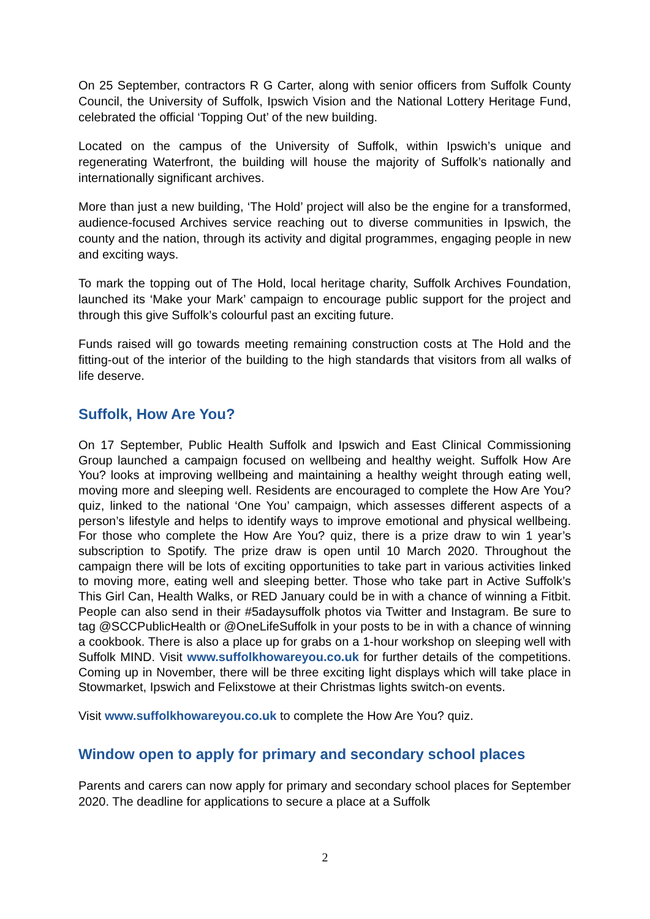On 25 September, contractors R G Carter, along with senior officers from Suffolk County Council, the University of Suffolk, Ipswich Vision and the National Lottery Heritage Fund, celebrated the official ‘Topping Out’ of the new building.
Located on the campus of the University of Suffolk, within Ipswich’s unique and regenerating Waterfront, the building will house the majority of Suffolk’s nationally and internationally significant archives.
More than just a new building, ‘The Hold’ project will also be the engine for a transformed, audience-focused Archives service reaching out to diverse communities in Ipswich, the county and the nation, through its activity and digital programmes, engaging people in new and exciting ways.
To mark the topping out of The Hold, local heritage charity, Suffolk Archives Foundation, launched its ‘Make your Mark’ campaign to encourage public support for the project and through this give Suffolk’s colourful past an exciting future.
Funds raised will go towards meeting remaining construction costs at The Hold and the fitting-out of the interior of the building to the high standards that visitors from all walks of life deserve.
Suffolk, How Are You?
On 17 September, Public Health Suffolk and Ipswich and East Clinical Commissioning Group launched a campaign focused on wellbeing and healthy weight. Suffolk How Are You? looks at improving wellbeing and maintaining a healthy weight through eating well, moving more and sleeping well. Residents are encouraged to complete the How Are You? quiz, linked to the national ‘One You’ campaign, which assesses different aspects of a person’s lifestyle and helps to identify ways to improve emotional and physical wellbeing. For those who complete the How Are You? quiz, there is a prize draw to win 1 year’s subscription to Spotify. The prize draw is open until 10 March 2020. Throughout the campaign there will be lots of exciting opportunities to take part in various activities linked to moving more, eating well and sleeping better. Those who take part in Active Suffolk’s This Girl Can, Health Walks, or RED January could be in with a chance of winning a Fitbit. People can also send in their #5adaysuffolk photos via Twitter and Instagram. Be sure to tag @SCCPublicHealth or @OneLifeSuffolk in your posts to be in with a chance of winning a cookbook. There is also a place up for grabs on a 1-hour workshop on sleeping well with Suffolk MIND. Visit www.suffolkhowareyou.co.uk for further details of the competitions. Coming up in November, there will be three exciting light displays which will take place in Stowmarket, Ipswich and Felixstowe at their Christmas lights switch-on events.
Visit www.suffolkhowareyou.co.uk to complete the How Are You? quiz.
Window open to apply for primary and secondary school places
Parents and carers can now apply for primary and secondary school places for September 2020. The deadline for applications to secure a place at a Suffolk
2